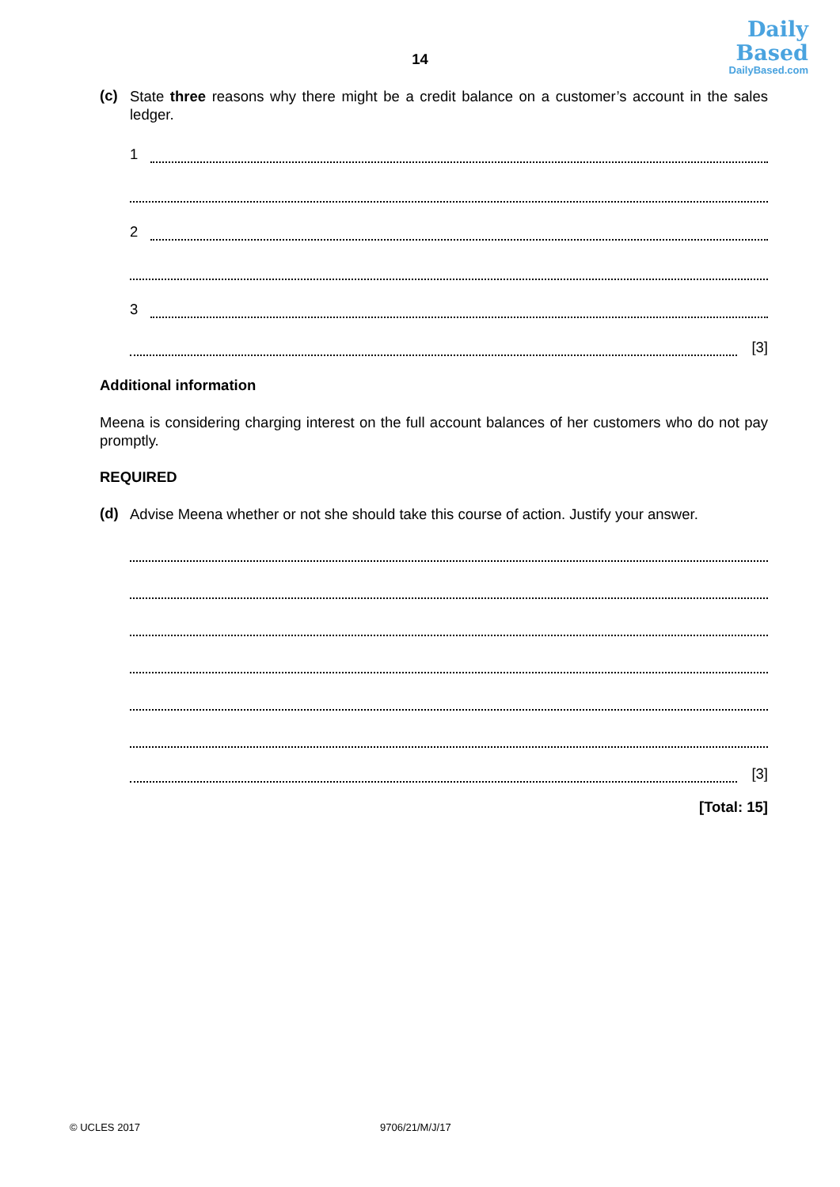Daily
Based
DailyBased.com
14
(c)
State three reasons why there might be a credit balance on a customer’s account in the sales ledger.
1
2
3
[3]
Additional information
Meena is considering charging interest on the full account balances of her customers who do not pay promptly.
REQUIRED
(d)
Advise Meena whether or not she should take this course of action. Justify your answer.
[3]
[Total: 15]
© UCLES 2017 9706/21/M/J/17